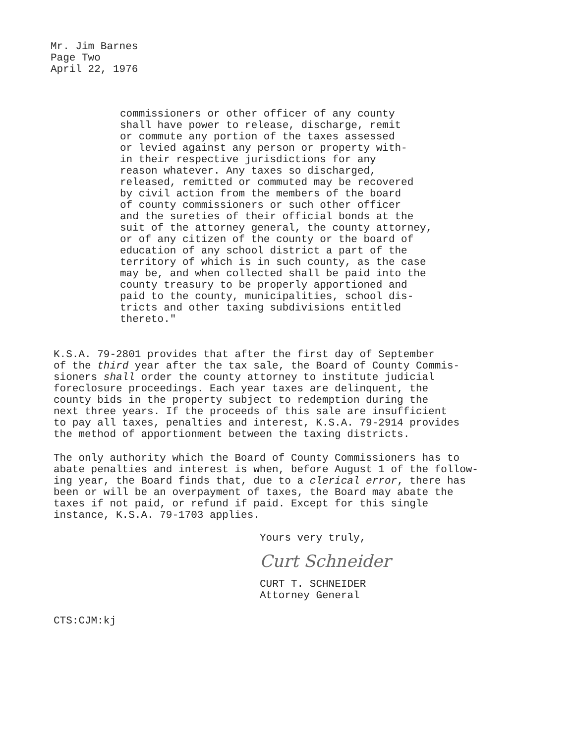Mr. Jim Barnes
Page Two
April 22, 1976
commissioners or other officer of any county
shall have power to release, discharge, remit
or commute any portion of the taxes assessed
or levied against any person or property with-
in their respective jurisdictions for any
reason whatever. Any taxes so discharged,
released, remitted or commuted may be recovered
by civil action from the members of the board
of county commissioners or such other officer
and the sureties of their official bonds at the
suit of the attorney general, the county attorney,
or of any citizen of the county or the board of
education of any school district a part of the
territory of which is in such county, as the case
may be, and when collected shall be paid into the
county treasury to be properly apportioned and
paid to the county, municipalities, school dis-
tricts and other taxing subdivisions entitled
thereto."
K.S.A. 79-2801 provides that after the first day of September
of the third year after the tax sale, the Board of County Commis-
sioners shall order the county attorney to institute judicial
foreclosure proceedings. Each year taxes are delinquent, the
county bids in the property subject to redemption during the
next three years. If the proceeds of this sale are insufficient
to pay all taxes, penalties and interest, K.S.A. 79-2914 provides
the method of apportionment between the taxing districts.
The only authority which the Board of County Commissioners has to
abate penalties and interest is when, before August 1 of the follow-
ing year, the Board finds that, due to a clerical error, there has
been or will be an overpayment of taxes, the Board may abate the
taxes if not paid, or refund if paid. Except for this single
instance, K.S.A. 79-1703 applies.
Yours very truly,
Curt Schneider
CURT T. SCHNEIDER
Attorney General
CTS:CJM:kj